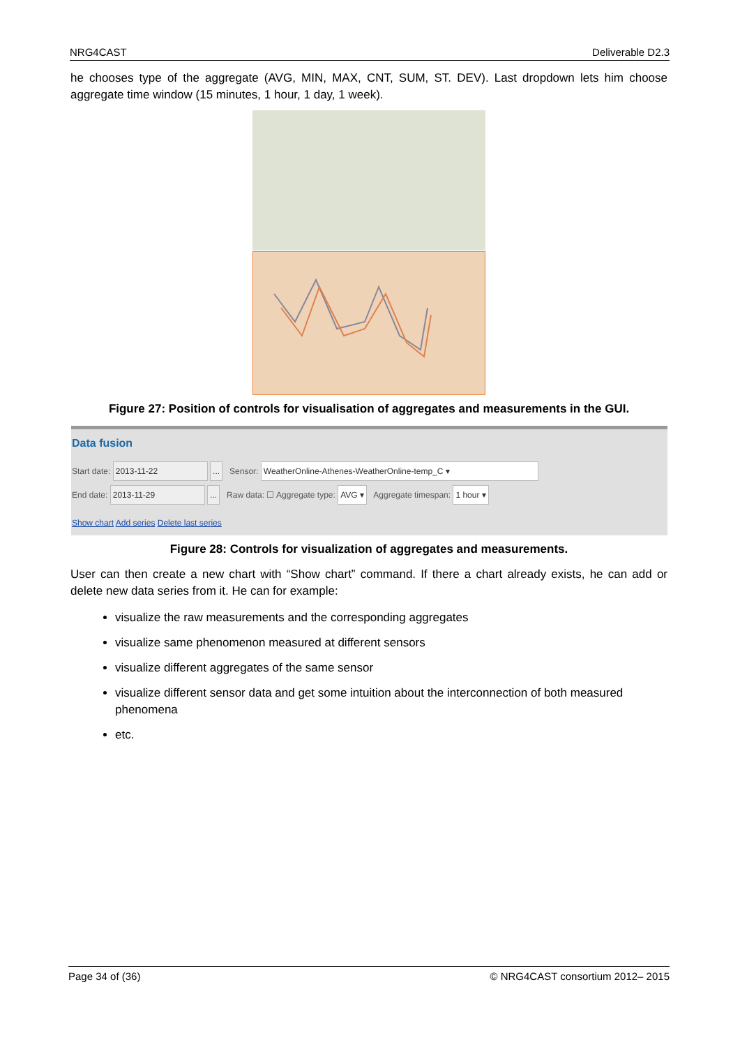NRG4CAST Deliverable D2.3
he chooses type of the aggregate (AVG, MIN, MAX, CNT, SUM, ST. DEV). Last dropdown lets him choose aggregate time window (15 minutes, 1 hour, 1 day, 1 week).
Figure 27: Position of controls for visualisation of aggregates and measurements in the GUI.
Data fusion
Start date: 2013-11-22 ... Sensor: WeatherOnline-Athenes-WeatherOnline-temp_C ▾
End date: 2013-11-29 ... Raw data: ☐ Aggregate type: AVG ▾ Aggregate timespan: 1 hour ▾
Show chart Add series Delete last series
Figure 28: Controls for visualization of aggregates and measurements.
User can then create a new chart with “Show chart” command. If there a chart already exists, he can add or delete new data series from it. He can for example:
visualize the raw measurements and the corresponding aggregates
visualize same phenomenon measured at different sensors
visualize different aggregates of the same sensor
visualize different sensor data and get some intuition about the interconnection of both measured phenomena
etc.
Page 34 of (36) © NRG4CAST consortium 2012– 2015